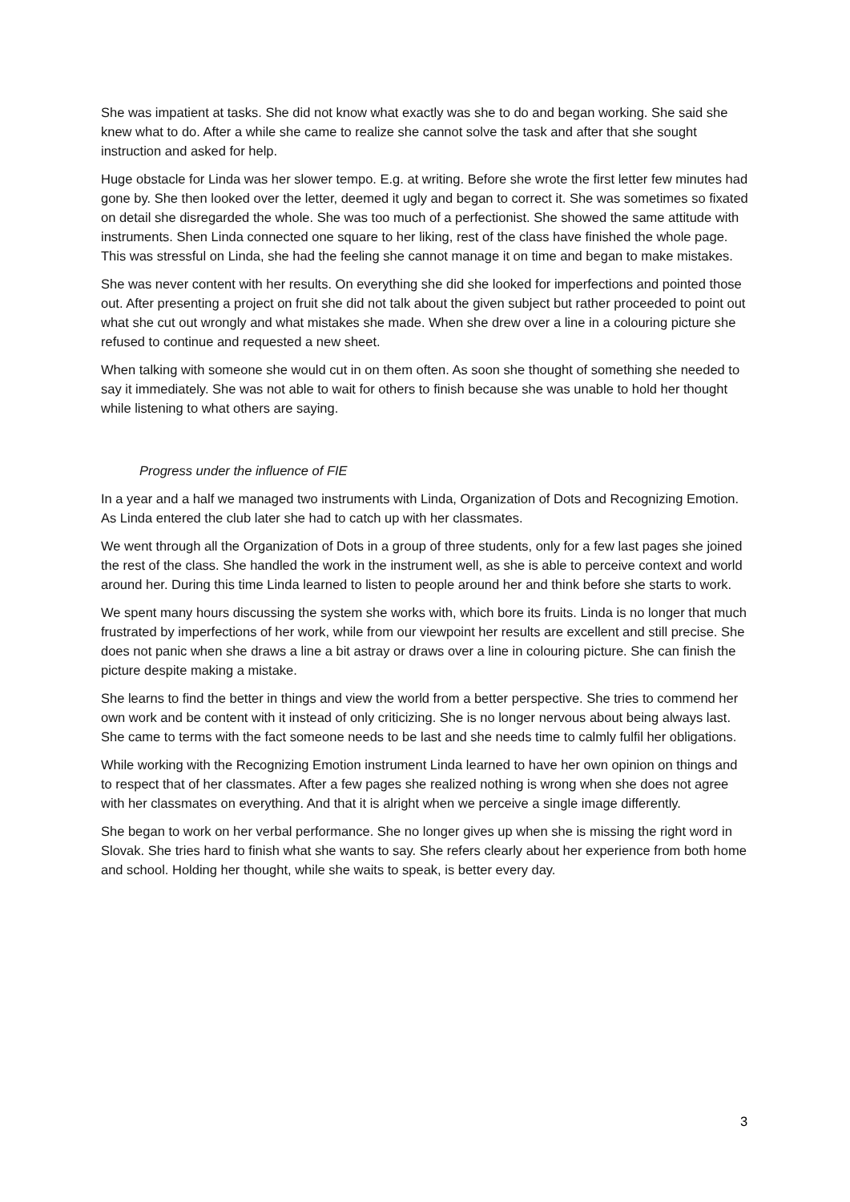She was impatient at tasks. She did not know what exactly was she to do and began working. She said she knew what to do. After a while she came to realize she cannot solve the task and after that she sought instruction and asked for help.
Huge obstacle for Linda was her slower tempo. E.g. at writing. Before she wrote the first letter few minutes had gone by. She then looked over the letter, deemed it ugly and began to correct it. She was sometimes so fixated on detail she disregarded the whole. She was too much of a perfectionist. She showed the same attitude with instruments. Shen Linda connected one square to her liking, rest of the class have finished the whole page. This was stressful on Linda, she had the feeling she cannot manage it on time and began to make mistakes.
She was never content with her results. On everything she did she looked for imperfections and pointed those out. After presenting a project on fruit she did not talk about the given subject but rather proceeded to point out what she cut out wrongly and what mistakes she made. When she drew over a line in a colouring picture she refused to continue and requested a new sheet.
When talking with someone she would cut in on them often. As soon she thought of something she needed to say it immediately. She was not able to wait for others to finish because she was unable to hold her thought while listening to what others are saying.
Progress under the influence of FIE
In a year and a half we managed two instruments with Linda, Organization of Dots and Recognizing Emotion. As Linda entered the club later she had to catch up with her classmates.
We went through all the Organization of Dots in a group of three students, only for a few last pages she joined the rest of the class. She handled the work in the instrument well, as she is able to perceive context and world around her. During this time Linda learned to listen to people around her and think before she starts to work.
We spent many hours discussing the system she works with, which bore its fruits. Linda is no longer that much frustrated by imperfections of her work, while from our viewpoint her results are excellent and still precise. She does not panic when she draws a line a bit astray or draws over a line in colouring picture. She can finish the picture despite making a mistake.
She learns to find the better in things and view the world from a better perspective. She tries to commend her own work and be content with it instead of only criticizing. She is no longer nervous about being always last. She came to terms with the fact someone needs to be last and she needs time to calmly fulfil her obligations.
While working with the Recognizing Emotion instrument Linda learned to have her own opinion on things and to respect that of her classmates. After a few pages she realized nothing is wrong when she does not agree with her classmates on everything. And that it is alright when we perceive a single image differently.
She began to work on her verbal performance. She no longer gives up when she is missing the right word in Slovak. She tries hard to finish what she wants to say. She refers clearly about her experience from both home and school. Holding her thought, while she waits to speak, is better every day.
3